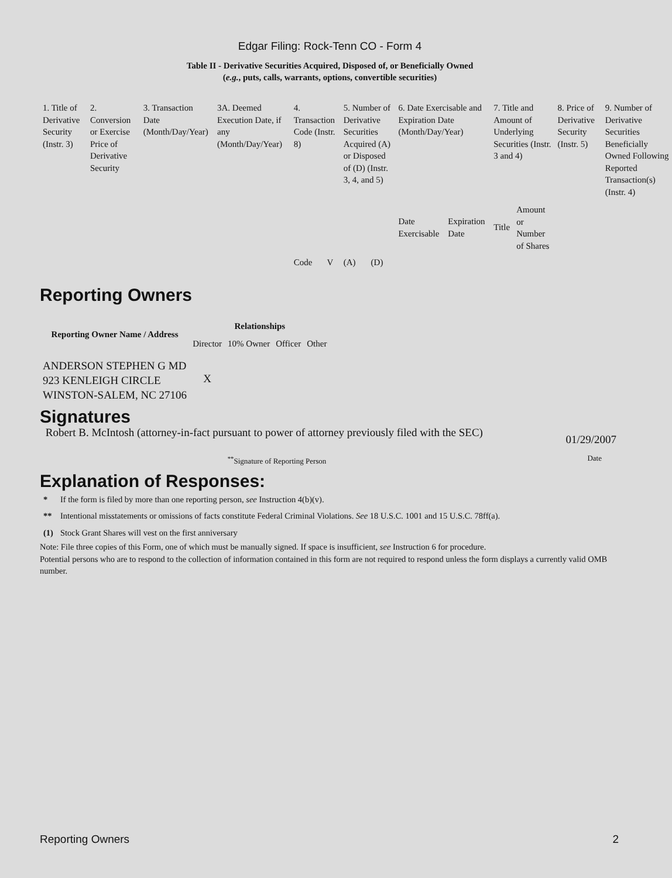Edgar Filing: Rock-Tenn CO - Form 4
Table II - Derivative Securities Acquired, Disposed of, or Beneficially Owned
(e.g., puts, calls, warrants, options, convertible securities)
| 1. Title of Derivative Security (Instr. 3) | 2. Conversion or Exercise Price of Derivative Security | 3. Transaction Date (Month/Day/Year) | 3A. Deemed Execution Date, if any (Month/Day/Year) | 4. Transaction Code (Instr. 8) | | 5. Number of Derivative Securities Acquired (A) or Disposed of (D) (Instr. 3, 4, and 5) | | 6. Date Exercisable and Expiration Date (Month/Day/Year) | | 7. Title and Amount of Underlying Securities (Instr. 3 and 4) | | 8. Price of Derivative Security (Instr. 5) | 9. Number of Derivative Securities Beneficially Owned Following Reported Transaction(s) (Instr. 4) |
| | | | | Code | V | (A) | (D) | Date Exercisable | Expiration Date | Title | Amount or Number of Shares | | |
Reporting Owners
| Reporting Owner Name / Address | Relationships | | | |
| --- | --- | --- | --- | --- |
| | Director | 10% Owner | Officer | Other |
| ANDERSON STEPHEN G MD 923 KENLEIGH CIRCLE WINSTON-SALEM, NC 27106 | X | | | |
Signatures
| Robert B. McIntosh (attorney-in-fact pursuant to power of attorney previously filed with the SEC) | 01/29/2007 |
| <sup>**</sup> Signature of Reporting Person | Date |
Explanation of Responses:
| * | If the form is filed by more than one reporting person, see Instruction 4(b)(v). |
| ** | Intentional misstatements or omissions of facts constitute Federal Criminal Violations. See 18 U.S.C. 1001 and 15 U.S.C. 78ff(a). |
| (1) | Stock Grant Shares will vest on the first anniversary |
Note: File three copies of this Form, one of which must be manually signed. If space is insufficient, see Instruction 6 for procedure.
Potential persons who are to respond to the collection of information contained in this form are not required to respond unless the form displays a currently valid OMB number.
Reporting Owners 2